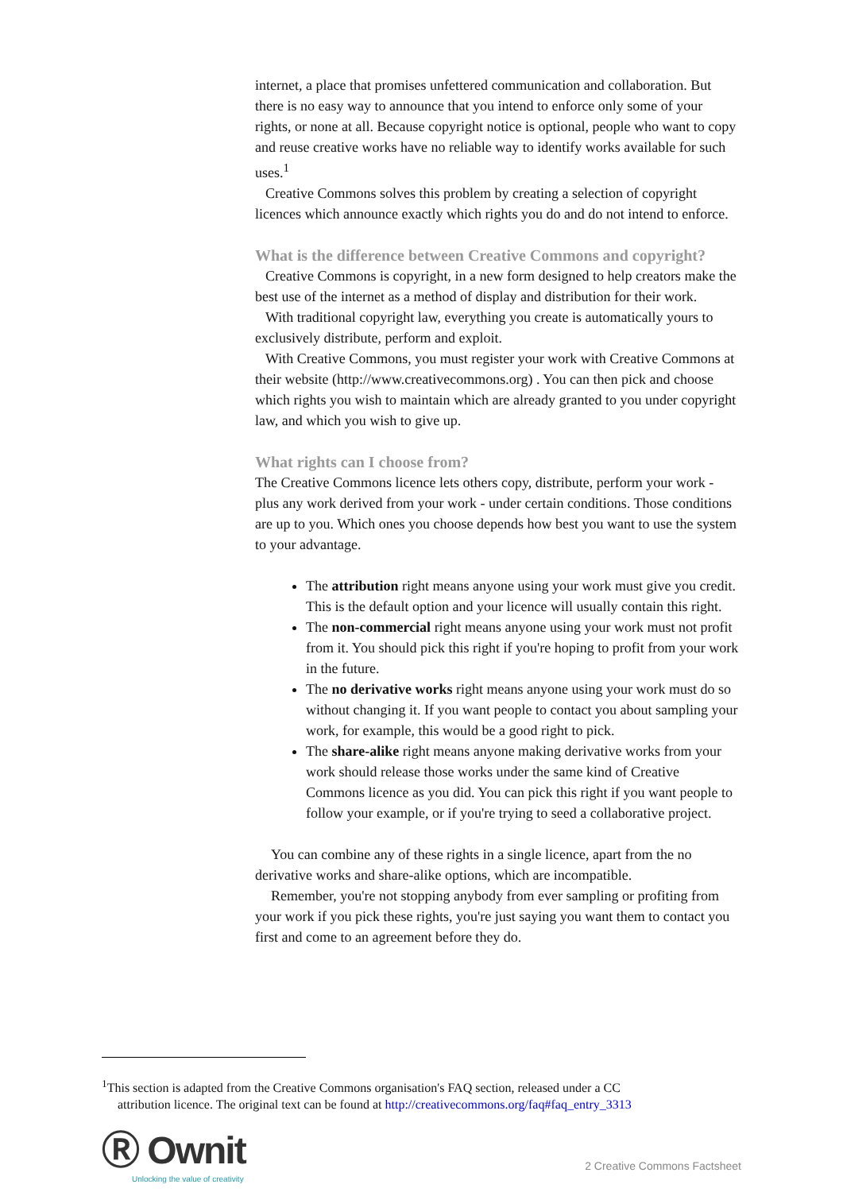internet, a place that promises unfettered communication and collaboration. But there is no easy way to announce that you intend to enforce only some of your rights, or none at all. Because copyright notice is optional, people who want to copy and reuse creative works have no reliable way to identify works available for such uses.<sup>1</sup>
Creative Commons solves this problem by creating a selection of copyright licences which announce exactly which rights you do and do not intend to enforce.
What is the difference between Creative Commons and copyright?
Creative Commons is copyright, in a new form designed to help creators make the best use of the internet as a method of display and distribution for their work.
With traditional copyright law, everything you create is automatically yours to exclusively distribute, perform and exploit.
With Creative Commons, you must register your work with Creative Commons at their website (http://www.creativecommons.org) . You can then pick and choose which rights you wish to maintain which are already granted to you under copyright law, and which you wish to give up.
What rights can I choose from?
The Creative Commons licence lets others copy, distribute, perform your work - plus any work derived from your work - under certain conditions. Those conditions are up to you. Which ones you choose depends how best you want to use the system to your advantage.
The attribution right means anyone using your work must give you credit. This is the default option and your licence will usually contain this right.
The non-commercial right means anyone using your work must not profit from it. You should pick this right if you're hoping to profit from your work in the future.
The no derivative works right means anyone using your work must do so without changing it. If you want people to contact you about sampling your work, for example, this would be a good right to pick.
The share-alike right means anyone making derivative works from your work should release those works under the same kind of Creative Commons licence as you did. You can pick this right if you want people to follow your example, or if you're trying to seed a collaborative project.
You can combine any of these rights in a single licence, apart from the no derivative works and share-alike options, which are incompatible.
Remember, you're not stopping anybody from ever sampling or profiting from your work if you pick these rights, you're just saying you want them to contact you first and come to an agreement before they do.
<sup>1</sup> This section is adapted from the Creative Commons organisation's FAQ section, released under a CC
attribution licence. The original text can be found at http://creativecommons.org/faq#faq_entry_3313
Ⓡ Ownit
Unlocking the value of creativity
2 Creative Commons Factsheet